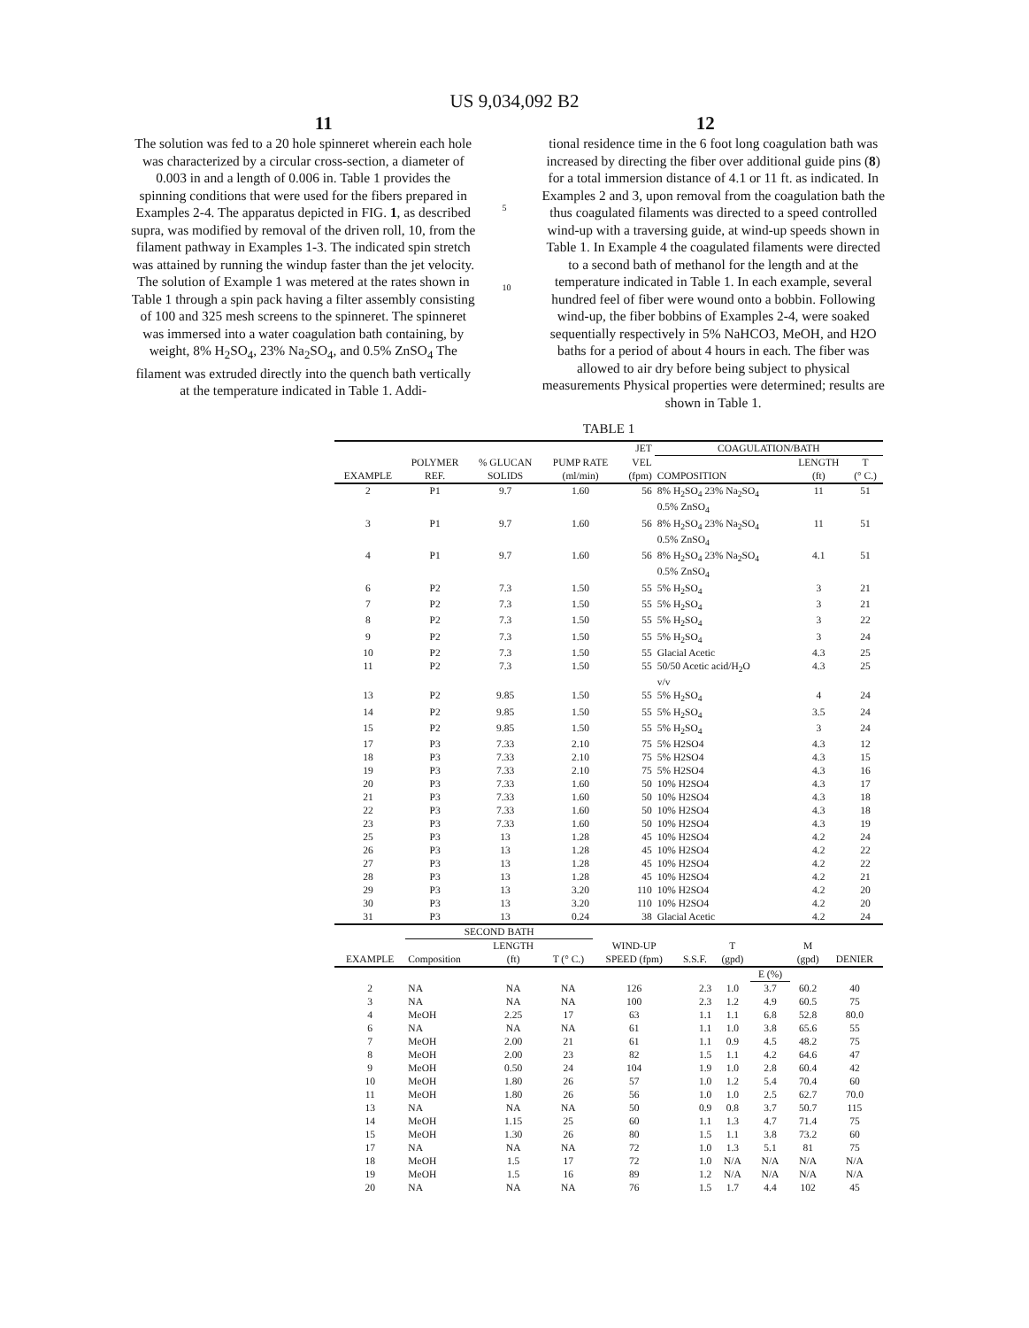US 9,034,092 B2
11 12
The solution was fed to a 20 hole spinneret wherein each hole was characterized by a circular cross-section, a diameter of 0.003 in and a length of 0.006 in. Table 1 provides the spinning conditions that were used for the fibers prepared in Examples 2-4. The apparatus depicted in FIG. 1, as described supra, was modified by removal of the driven roll, 10, from the filament pathway in Examples 1-3. The indicated spin stretch was attained by running the windup faster than the jet velocity. The solution of Example 1 was metered at the rates shown in Table 1 through a spin pack having a filter assembly consisting of 100 and 325 mesh screens to the spinneret. The spinneret was immersed into a water coagulation bath containing, by weight, 8% H<sub>2</sub>SO<sub>4</sub>, 23% Na<sub>2</sub>SO<sub>4</sub>, and 0.5% ZnSO<sub>4</sub> The filament was extruded directly into the quench bath vertically at the temperature indicated in Table 1. Addi-
5
10
tional residence time in the 6 foot long coagulation bath was increased by directing the fiber over additional guide pins (8) for a total immersion distance of 4.1 or 11 ft. as indicated. In Examples 2 and 3, upon removal from the coagulation bath the thus coagulated filaments was directed to a speed controlled wind-up with a traversing guide, at wind-up speeds shown in Table 1. In Example 4 the coagulated filaments were directed to a second bath of methanol for the length and at the temperature indicated in Table 1. In each example, several hundred feel of fiber were wound onto a bobbin. Following wind-up, the fiber bobbins of Examples 2-4, were soaked sequentially respectively in 5% NaHCO3, MeOH, and H2O baths for a period of about 4 hours in each. The fiber was allowed to air dry before being subject to physical measurements Physical properties were determined; results are shown in Table 1.
TABLE 1
| | | | | JET | COAGULATION/BATH | | |
| --- | --- | --- | --- | --- | --- | --- | --- |
| EXAMPLE | POLYMER REF. | % GLUCAN SOLIDS | PUMP RATE (ml/min) | VEL (fpm) | COMPOSITION | LENGTH (ft) | T (° C.) |
| 2 | P1 | 9.7 | 1.60 | 56 | 8% H<sub>2</sub>SO<sub>4</sub> 23% Na<sub>2</sub>SO<sub>4</sub> 0.5% ZnSO<sub>4</sub> | 11 | 51 |
| 3 | P1 | 9.7 | 1.60 | 56 | 8% H<sub>2</sub>SO<sub>4</sub> 23% Na<sub>2</sub>SO<sub>4</sub> 0.5% ZnSO<sub>4</sub> | 11 | 51 |
| 4 | P1 | 9.7 | 1.60 | 56 | 8% H<sub>2</sub>SO<sub>4</sub> 23% Na<sub>2</sub>SO<sub>4</sub> 0.5% ZnSO<sub>4</sub> | 4.1 | 51 |
| 6 | P2 | 7.3 | 1.50 | 55 | 5% H<sub>2</sub>SO<sub>4</sub> | 3 | 21 |
| 7 | P2 | 7.3 | 1.50 | 55 | 5% H<sub>2</sub>SO<sub>4</sub> | 3 | 21 |
| 8 | P2 | 7.3 | 1.50 | 55 | 5% H<sub>2</sub>SO<sub>4</sub> | 3 | 22 |
| 9 | P2 | 7.3 | 1.50 | 55 | 5% H<sub>2</sub>SO<sub>4</sub> | 3 | 24 |
| 10 | P2 | 7.3 | 1.50 | 55 | Glacial Acetic | 4.3 | 25 |
| 11 | P2 | 7.3 | 1.50 | 55 | 50/50 Acetic acid/H<sub>2</sub>O v/v | 4.3 | 25 |
| 13 | P2 | 9.85 | 1.50 | 55 | 5% H<sub>2</sub>SO<sub>4</sub> | 4 | 24 |
| 14 | P2 | 9.85 | 1.50 | 55 | 5% H<sub>2</sub>SO<sub>4</sub> | 3.5 | 24 |
| 15 | P2 | 9.85 | 1.50 | 55 | 5% H<sub>2</sub>SO<sub>4</sub> | 3 | 24 |
| 17 | P3 | 7.33 | 2.10 | 75 | 5% H2SO4 | 4.3 | 12 |
| 18 | P3 | 7.33 | 2.10 | 75 | 5% H2SO4 | 4.3 | 15 |
| 19 | P3 | 7.33 | 2.10 | 75 | 5% H2SO4 | 4.3 | 16 |
| 20 | P3 | 7.33 | 1.60 | 50 | 10% H2SO4 | 4.3 | 17 |
| 21 | P3 | 7.33 | 1.60 | 50 | 10% H2SO4 | 4.3 | 18 |
| 22 | P3 | 7.33 | 1.60 | 50 | 10% H2SO4 | 4.3 | 18 |
| 23 | P3 | 7.33 | 1.60 | 50 | 10% H2SO4 | 4.3 | 19 |
| 25 | P3 | 13 | 1.28 | 45 | 10% H2SO4 | 4.2 | 24 |
| 26 | P3 | 13 | 1.28 | 45 | 10% H2SO4 | 4.2 | 22 |
| 27 | P3 | 13 | 1.28 | 45 | 10% H2SO4 | 4.2 | 22 |
| 28 | P3 | 13 | 1.28 | 45 | 10% H2SO4 | 4.2 | 21 |
| 29 | P3 | 13 | 3.20 | 110 | 10% H2SO4 | 4.2 | 20 |
| 30 | P3 | 13 | 3.20 | 110 | 10% H2SO4 | 4.2 | 20 |
| 31 | P3 | 13 | 0.24 | 38 | Glacial Acetic | 4.2 | 24 |
| | SECOND BATH | | | | | | | | |
| --- | --- | --- | --- | --- | --- | --- | --- | --- | --- |
| EXAMPLE | Composition | LENGTH (ft) | T (° C.) | WIND-UP SPEED (fpm) | S.S.F. | T (gpd) | | M (gpd) | DENIER |
| | | | | | | | E (%) | | |
| 2 | NA | NA | NA | 126 | 2.3 | 1.0 | 3.7 | 60.2 | 40 |
| 3 | NA | NA | NA | 100 | 2.3 | 1.2 | 4.9 | 60.5 | 75 |
| 4 | MeOH | 2.25 | 17 | 63 | 1.1 | 1.1 | 6.8 | 52.8 | 80.0 |
| 6 | NA | NA | NA | 61 | 1.1 | 1.0 | 3.8 | 65.6 | 55 |
| 7 | MeOH | 2.00 | 21 | 61 | 1.1 | 0.9 | 4.5 | 48.2 | 75 |
| 8 | MeOH | 2.00 | 23 | 82 | 1.5 | 1.1 | 4.2 | 64.6 | 47 |
| 9 | MeOH | 0.50 | 24 | 104 | 1.9 | 1.0 | 2.8 | 60.4 | 42 |
| 10 | MeOH | 1.80 | 26 | 57 | 1.0 | 1.2 | 5.4 | 70.4 | 60 |
| 11 | MeOH | 1.80 | 26 | 56 | 1.0 | 1.0 | 2.5 | 62.7 | 70.0 |
| 13 | NA | NA | NA | 50 | 0.9 | 0.8 | 3.7 | 50.7 | 115 |
| 14 | MeOH | 1.15 | 25 | 60 | 1.1 | 1.3 | 4.7 | 71.4 | 75 |
| 15 | MeOH | 1.30 | 26 | 80 | 1.5 | 1.1 | 3.8 | 73.2 | 60 |
| 17 | NA | NA | NA | 72 | 1.0 | 1.3 | 5.1 | 81 | 75 |
| 18 | MeOH | 1.5 | 17 | 72 | 1.0 | N/A | N/A | N/A | N/A |
| 19 | MeOH | 1.5 | 16 | 89 | 1.2 | N/A | N/A | N/A | N/A |
| 20 | NA | NA | NA | 76 | 1.5 | 1.7 | 4.4 | 102 | 45 |